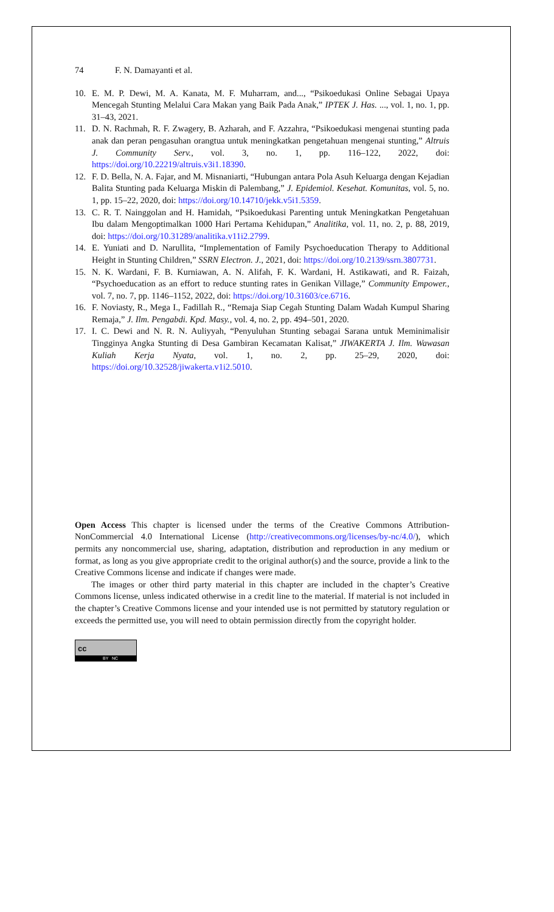74 F. N. Damayanti et al.
10. E. M. P. Dewi, M. A. Kanata, M. F. Muharram, and..., “Psikoedukasi Online Sebagai Upaya Mencegah Stunting Melalui Cara Makan yang Baik Pada Anak,” IPTEK J. Has. ..., vol. 1, no. 1, pp. 31–43, 2021.
11. D. N. Rachmah, R. F. Zwagery, B. Azharah, and F. Azzahra, “Psikoedukasi mengenai stunting pada anak dan peran pengasuhan orangtua untuk meningkatkan pengetahuan mengenai stunting,” Altruis J. Community Serv., vol. 3, no. 1, pp. 116–122, 2022, doi: https://doi.org/10.22219/altruis.v3i1.18390.
12. F. D. Bella, N. A. Fajar, and M. Misnaniarti, “Hubungan antara Pola Asuh Keluarga dengan Kejadian Balita Stunting pada Keluarga Miskin di Palembang,” J. Epidemiol. Kesehat. Komunitas, vol. 5, no. 1, pp. 15–22, 2020, doi: https://doi.org/10.14710/jekk.v5i1.5359.
13. C. R. T. Nainggolan and H. Hamidah, “Psikoedukasi Parenting untuk Meningkatkan Pengetahuan Ibu dalam Mengoptimalkan 1000 Hari Pertama Kehidupan,” Analitika, vol. 11, no. 2, p. 88, 2019, doi: https://doi.org/10.31289/analitika.v11i2.2799.
14. E. Yuniati and D. Narullita, “Implementation of Family Psychoeducation Therapy to Additional Height in Stunting Children,” SSRN Electron. J., 2021, doi: https://doi.org/10.2139/ssrn.3807731.
15. N. K. Wardani, F. B. Kurniawan, A. N. Alifah, F. K. Wardani, H. Astikawati, and R. Faizah, “Psychoeducation as an effort to reduce stunting rates in Genikan Village,” Community Empower., vol. 7, no. 7, pp. 1146–1152, 2022, doi: https://doi.org/10.31603/ce.6716.
16. F. Noviasty, R., Mega I., Fadillah R., “Remaja Siap Cegah Stunting Dalam Wadah Kumpul Sharing Remaja,” J. Ilm. Pengabdi. Kpd. Masy., vol. 4, no. 2, pp. 494–501, 2020.
17. I. C. Dewi and N. R. N. Auliyyah, “Penyuluhan Stunting sebagai Sarana untuk Meminimalisir Tingginya Angka Stunting di Desa Gambiran Kecamatan Kalisat,” JIWAKERTA J. Ilm. Wawasan Kuliah Kerja Nyata, vol. 1, no. 2, pp. 25–29, 2020, doi: https://doi.org/10.32528/jiwakerta.v1i2.5010.
Open Access This chapter is licensed under the terms of the Creative Commons Attribution-NonCommercial 4.0 International License (http://creativecommons.org/licenses/by-nc/4.0/), which permits any noncommercial use, sharing, adaptation, distribution and reproduction in any medium or format, as long as you give appropriate credit to the original author(s) and the source, provide a link to the Creative Commons license and indicate if changes were made.
The images or other third party material in this chapter are included in the chapter’s Creative Commons license, unless indicated otherwise in a credit line to the material. If material is not included in the chapter’s Creative Commons license and your intended use is not permitted by statutory regulation or exceeds the permitted use, you will need to obtain permission directly from the copyright holder.
cc
BY NC